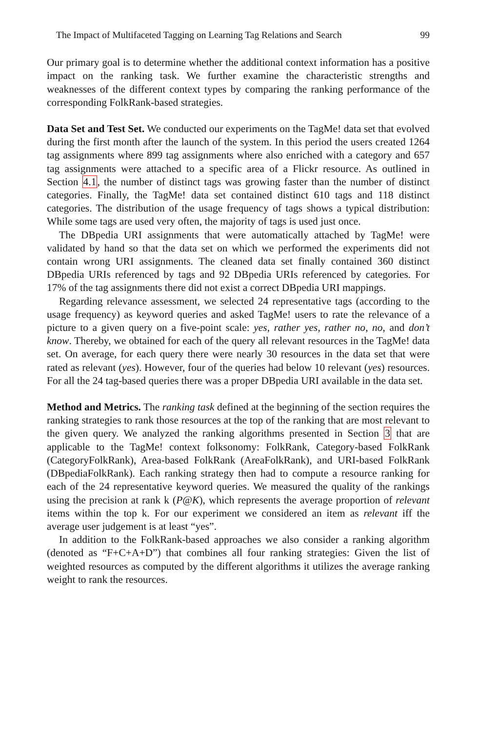The Impact of Multifaceted Tagging on Learning Tag Relations and Search 99
Our primary goal is to determine whether the additional context information has a positive impact on the ranking task. We further examine the characteristic strengths and weaknesses of the different context types by comparing the ranking performance of the corresponding FolkRank-based strategies.
Data Set and Test Set. We conducted our experiments on the TagMe! data set that evolved during the first month after the launch of the system. In this period the users created 1264 tag assignments where 899 tag assignments where also enriched with a category and 657 tag assignments were attached to a specific area of a Flickr resource. As outlined in Section 4.1, the number of distinct tags was growing faster than the number of distinct categories. Finally, the TagMe! data set contained distinct 610 tags and 118 distinct categories. The distribution of the usage frequency of tags shows a typical distribution: While some tags are used very often, the majority of tags is used just once.
The DBpedia URI assignments that were automatically attached by TagMe! were validated by hand so that the data set on which we performed the experiments did not contain wrong URI assignments. The cleaned data set finally contained 360 distinct DBpedia URIs referenced by tags and 92 DBpedia URIs referenced by categories. For 17% of the tag assignments there did not exist a correct DBpedia URI mappings.
Regarding relevance assessment, we selected 24 representative tags (according to the usage frequency) as keyword queries and asked TagMe! users to rate the relevance of a picture to a given query on a five-point scale: yes, rather yes, rather no, no, and don’t know. Thereby, we obtained for each of the query all relevant resources in the TagMe! data set. On average, for each query there were nearly 30 resources in the data set that were rated as relevant (yes). However, four of the queries had below 10 relevant (yes) resources. For all the 24 tag-based queries there was a proper DBpedia URI available in the data set.
Method and Metrics. The ranking task defined at the beginning of the section requires the ranking strategies to rank those resources at the top of the ranking that are most relevant to the given query. We analyzed the ranking algorithms presented in Section 3 that are applicable to the TagMe! context folksonomy: FolkRank, Category-based FolkRank (CategoryFolkRank), Area-based FolkRank (AreaFolkRank), and URI-based FolkRank (DBpediaFolkRank). Each ranking strategy then had to compute a resource ranking for each of the 24 representative keyword queries. We measured the quality of the rankings using the precision at rank k (P@K), which represents the average proportion of relevant items within the top k. For our experiment we considered an item as relevant iff the average user judgement is at least “yes”.
In addition to the FolkRank-based approaches we also consider a ranking algorithm (denoted as “F+C+A+D”) that combines all four ranking strategies: Given the list of weighted resources as computed by the different algorithms it utilizes the average ranking weight to rank the resources.